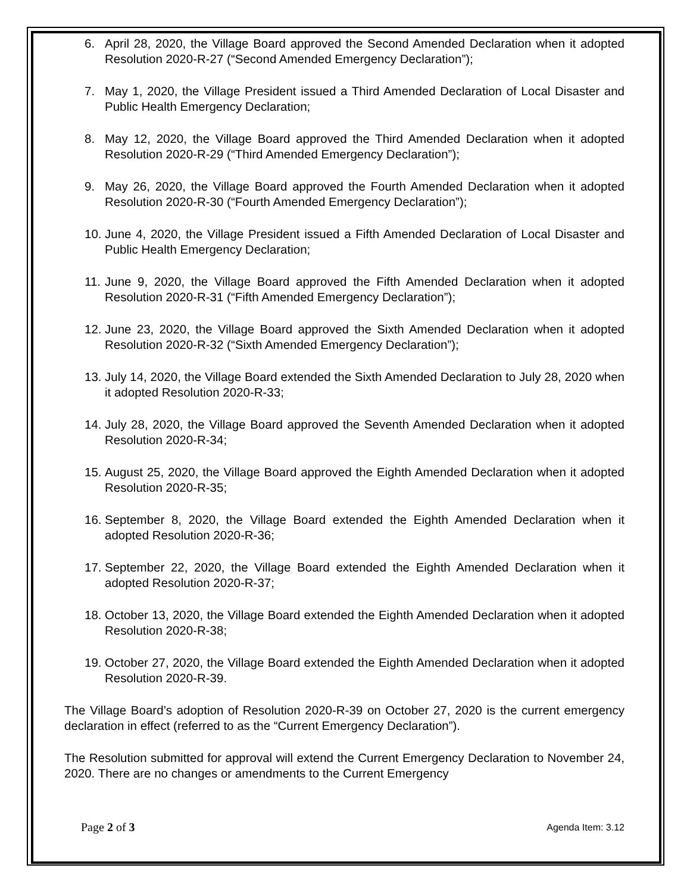6. April 28, 2020, the Village Board approved the Second Amended Declaration when it adopted Resolution 2020-R-27 (“Second Amended Emergency Declaration”);
7. May 1, 2020, the Village President issued a Third Amended Declaration of Local Disaster and Public Health Emergency Declaration;
8. May 12, 2020, the Village Board approved the Third Amended Declaration when it adopted Resolution 2020-R-29 (“Third Amended Emergency Declaration”);
9. May 26, 2020, the Village Board approved the Fourth Amended Declaration when it adopted Resolution 2020-R-30 (“Fourth Amended Emergency Declaration”);
10. June 4, 2020, the Village President issued a Fifth Amended Declaration of Local Disaster and Public Health Emergency Declaration;
11. June 9, 2020, the Village Board approved the Fifth Amended Declaration when it adopted Resolution 2020-R-31 (“Fifth Amended Emergency Declaration”);
12. June 23, 2020, the Village Board approved the Sixth Amended Declaration when it adopted Resolution 2020-R-32 (“Sixth Amended Emergency Declaration”);
13. July 14, 2020, the Village Board extended the Sixth Amended Declaration to July 28, 2020 when it adopted Resolution 2020-R-33;
14. July 28, 2020, the Village Board approved the Seventh Amended Declaration when it adopted Resolution 2020-R-34;
15. August 25, 2020, the Village Board approved the Eighth Amended Declaration when it adopted Resolution 2020-R-35;
16. September 8, 2020, the Village Board extended the Eighth Amended Declaration when it adopted Resolution 2020-R-36;
17. September 22, 2020, the Village Board extended the Eighth Amended Declaration when it adopted Resolution 2020-R-37;
18. October 13, 2020, the Village Board extended the Eighth Amended Declaration when it adopted Resolution 2020-R-38;
19. October 27, 2020, the Village Board extended the Eighth Amended Declaration when it adopted Resolution 2020-R-39.
The Village Board’s adoption of Resolution 2020-R-39 on October 27, 2020 is the current emergency declaration in effect (referred to as the “Current Emergency Declaration”).
The Resolution submitted for approval will extend the Current Emergency Declaration to November 24, 2020. There are no changes or amendments to the Current Emergency
Page 2 of 3 Agenda Item: 3.12